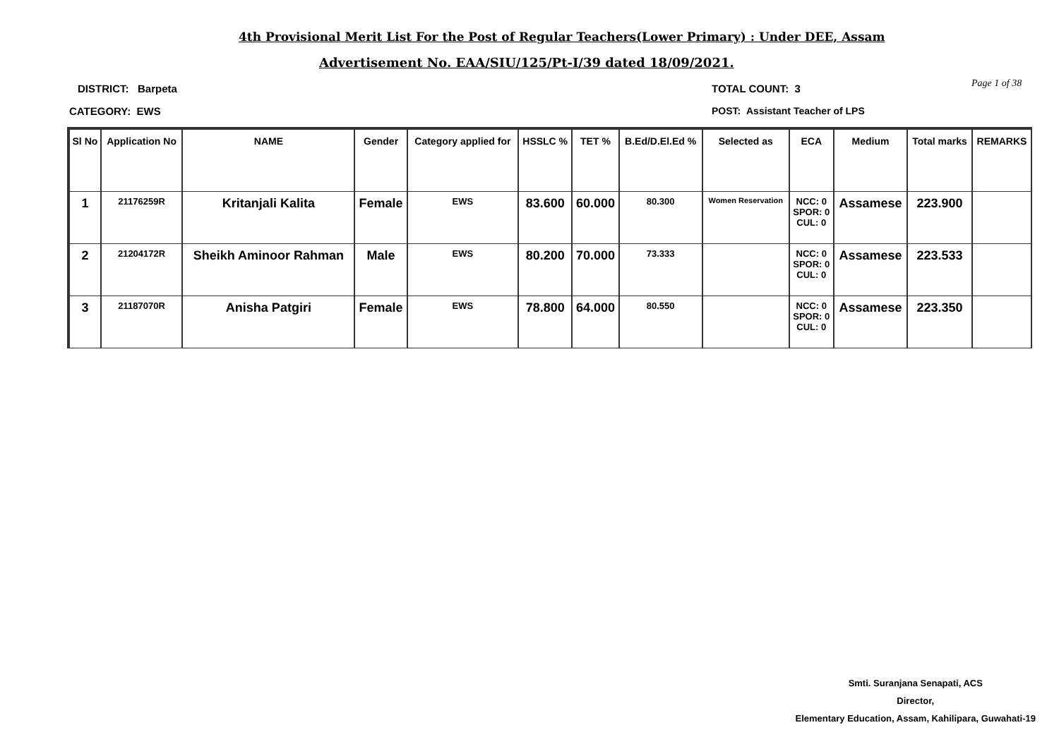4th Provisional Merit List For the Post of Regular Teachers(Lower Primary) : Under DEE, Assam
Advertisement No. EAA/SIU/125/Pt-I/39 dated 18/09/2021.
DISTRICT: Barpeta TOTAL COUNT: 3 Page 1 of 38
CATEGORY: EWS
POST: Assistant Teacher of LPS
| Sl No | Application No | NAME | Gender | Category applied for | HSSLC % | TET % | B.Ed/D.El.Ed % | Selected as | ECA | Medium | Total marks | REMARKS |
| --- | --- | --- | --- | --- | --- | --- | --- | --- | --- | --- | --- | --- |
| 1 | 21176259R | Kritanjali Kalita | Female | EWS | 83.600 | 60.000 | 80.300 | Women Reservation | NCC: 0 SPOR: 0 CUL: 0 | Assamese | 223.900 | |
| 2 | 21204172R | Sheikh Aminoor Rahman | Male | EWS | 80.200 | 70.000 | 73.333 | | NCC: 0 SPOR: 0 CUL: 0 | Assamese | 223.533 | |
| 3 | 21187070R | Anisha Patgiri | Female | EWS | 78.800 | 64.000 | 80.550 | | NCC: 0 SPOR: 0 CUL: 0 | Assamese | 223.350 | |
Smti. Suranjana Senapati, ACS
Director,
Elementary Education, Assam, Kahilipara, Guwahati-19